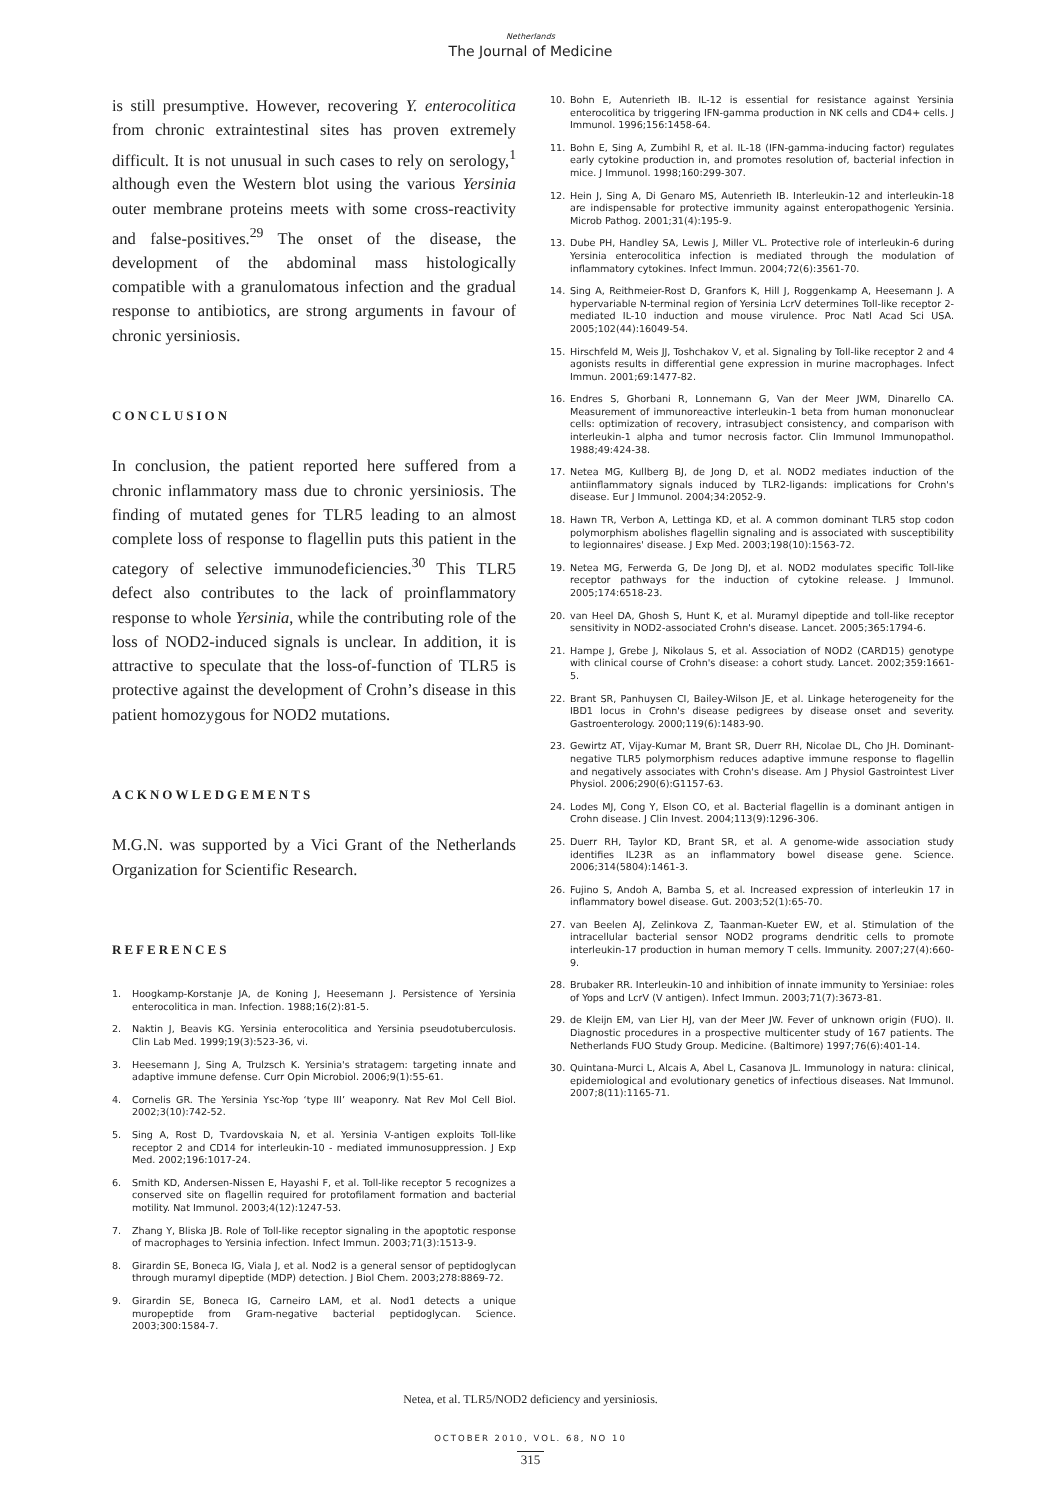Netherlands
The Journal of Medicine
is still presumptive. However, recovering Y. enterocolitica from chronic extraintestinal sites has proven extremely difficult. It is not unusual in such cases to rely on serology,<sup>1</sup> although even the Western blot using the various Yersinia outer membrane proteins meets with some cross-reactivity and false-positives.<sup>29</sup> The onset of the disease, the development of the abdominal mass histologically compatible with a granulomatous infection and the gradual response to antibiotics, are strong arguments in favour of chronic yersiniosis.
CONCLUSION
In conclusion, the patient reported here suffered from a chronic inflammatory mass due to chronic yersiniosis. The finding of mutated genes for TLR5 leading to an almost complete loss of response to flagellin puts this patient in the category of selective immunodeficiencies.<sup>30</sup> This TLR5 defect also contributes to the lack of proinflammatory response to whole Yersinia, while the contributing role of the loss of NOD2-induced signals is unclear. In addition, it is attractive to speculate that the loss-of-function of TLR5 is protective against the development of Crohn’s disease in this patient homozygous for NOD2 mutations.
ACKNOWLEDGEMENTS
M.G.N. was supported by a Vici Grant of the Netherlands Organization for Scientific Research.
REFERENCES
1. Hoogkamp-Korstanje JA, de Koning J, Heesemann J. Persistence of Yersinia enterocolitica in man. Infection. 1988;16(2):81-5.
2. Naktin J, Beavis KG. Yersinia enterocolitica and Yersinia pseudotuberculosis. Clin Lab Med. 1999;19(3):523-36, vi.
3. Heesemann J, Sing A, Trulzsch K. Yersinia's stratagem: targeting innate and adaptive immune defense. Curr Opin Microbiol. 2006;9(1):55-61.
4. Cornelis GR. The Yersinia Ysc-Yop ‘type III’ weaponry. Nat Rev Mol Cell Biol. 2002;3(10):742-52.
5. Sing A, Rost D, Tvardovskaia N, et al. Yersinia V-antigen exploits Toll-like receptor 2 and CD14 for interleukin-10 - mediated immunosuppression. J Exp Med. 2002;196:1017-24.
6. Smith KD, Andersen-Nissen E, Hayashi F, et al. Toll-like receptor 5 recognizes a conserved site on flagellin required for protofilament formation and bacterial motility. Nat Immunol. 2003;4(12):1247-53.
7. Zhang Y, Bliska JB. Role of Toll-like receptor signaling in the apoptotic response of macrophages to Yersinia infection. Infect Immun. 2003;71(3):1513-9.
8. Girardin SE, Boneca IG, Viala J, et al. Nod2 is a general sensor of peptidoglycan through muramyl dipeptide (MDP) detection. J Biol Chem. 2003;278:8869-72.
9. Girardin SE, Boneca IG, Carneiro LAM, et al. Nod1 detects a unique muropeptide from Gram-negative bacterial peptidoglycan. Science. 2003;300:1584-7.
10. Bohn E, Autenrieth IB. IL-12 is essential for resistance against Yersinia enterocolitica by triggering IFN-gamma production in NK cells and CD4+ cells. J Immunol. 1996;156:1458-64.
11. Bohn E, Sing A, Zumbihl R, et al. IL-18 (IFN-gamma-inducing factor) regulates early cytokine production in, and promotes resolution of, bacterial infection in mice. J Immunol. 1998;160:299-307.
12. Hein J, Sing A, Di Genaro MS, Autenrieth IB. Interleukin-12 and interleukin-18 are indispensable for protective immunity against enteropathogenic Yersinia. Microb Pathog. 2001;31(4):195-9.
13. Dube PH, Handley SA, Lewis J, Miller VL. Protective role of interleukin-6 during Yersinia enterocolitica infection is mediated through the modulation of inflammatory cytokines. Infect Immun. 2004;72(6):3561-70.
14. Sing A, Reithmeier-Rost D, Granfors K, Hill J, Roggenkamp A, Heesemann J. A hypervariable N-terminal region of Yersinia LcrV determines Toll-like receptor 2-mediated IL-10 induction and mouse virulence. Proc Natl Acad Sci USA. 2005;102(44):16049-54.
15. Hirschfeld M, Weis JJ, Toshchakov V, et al. Signaling by Toll-like receptor 2 and 4 agonists results in differential gene expression in murine macrophages. Infect Immun. 2001;69:1477-82.
16. Endres S, Ghorbani R, Lonnemann G, Van der Meer JWM, Dinarello CA. Measurement of immunoreactive interleukin-1 beta from human mononuclear cells: optimization of recovery, intrasubject consistency, and comparison with interleukin-1 alpha and tumor necrosis factor. Clin Immunol Immunopathol. 1988;49:424-38.
17. Netea MG, Kullberg BJ, de Jong D, et al. NOD2 mediates induction of the antiinflammatory signals induced by TLR2-ligands: implications for Crohn's disease. Eur J Immunol. 2004;34:2052-9.
18. Hawn TR, Verbon A, Lettinga KD, et al. A common dominant TLR5 stop codon polymorphism abolishes flagellin signaling and is associated with susceptibility to legionnaires' disease. J Exp Med. 2003;198(10):1563-72.
19. Netea MG, Ferwerda G, De Jong DJ, et al. NOD2 modulates specific Toll-like receptor pathways for the induction of cytokine release. J Immunol. 2005;174:6518-23.
20. van Heel DA, Ghosh S, Hunt K, et al. Muramyl dipeptide and toll-like receptor sensitivity in NOD2-associated Crohn's disease. Lancet. 2005;365:1794-6.
21. Hampe J, Grebe J, Nikolaus S, et al. Association of NOD2 (CARD15) genotype with clinical course of Crohn's disease: a cohort study. Lancet. 2002;359:1661-5.
22. Brant SR, Panhuysen CI, Bailey-Wilson JE, et al. Linkage heterogeneity for the IBD1 locus in Crohn's disease pedigrees by disease onset and severity. Gastroenterology. 2000;119(6):1483-90.
23. Gewirtz AT, Vijay-Kumar M, Brant SR, Duerr RH, Nicolae DL, Cho JH. Dominant-negative TLR5 polymorphism reduces adaptive immune response to flagellin and negatively associates with Crohn's disease. Am J Physiol Gastrointest Liver Physiol. 2006;290(6):G1157-63.
24. Lodes MJ, Cong Y, Elson CO, et al. Bacterial flagellin is a dominant antigen in Crohn disease. J Clin Invest. 2004;113(9):1296-306.
25. Duerr RH, Taylor KD, Brant SR, et al. A genome-wide association study identifies IL23R as an inflammatory bowel disease gene. Science. 2006;314(5804):1461-3.
26. Fujino S, Andoh A, Bamba S, et al. Increased expression of interleukin 17 in inflammatory bowel disease. Gut. 2003;52(1):65-70.
27. van Beelen AJ, Zelinkova Z, Taanman-Kueter EW, et al. Stimulation of the intracellular bacterial sensor NOD2 programs dendritic cells to promote interleukin-17 production in human memory T cells. Immunity. 2007;27(4):660-9.
28. Brubaker RR. Interleukin-10 and inhibition of innate immunity to Yersiniae: roles of Yops and LcrV (V antigen). Infect Immun. 2003;71(7):3673-81.
29. de Kleijn EM, van Lier HJ, van der Meer JW. Fever of unknown origin (FUO). II. Diagnostic procedures in a prospective multicenter study of 167 patients. The Netherlands FUO Study Group. Medicine. (Baltimore) 1997;76(6):401-14.
30. Quintana-Murci L, Alcais A, Abel L, Casanova JL. Immunology in natura: clinical, epidemiological and evolutionary genetics of infectious diseases. Nat Immunol. 2007;8(11):1165-71.
Netea, et al. TLR5/NOD2 deficiency and yersiniosis.
OCTOBER 2010, VOL. 68, NO 10
315